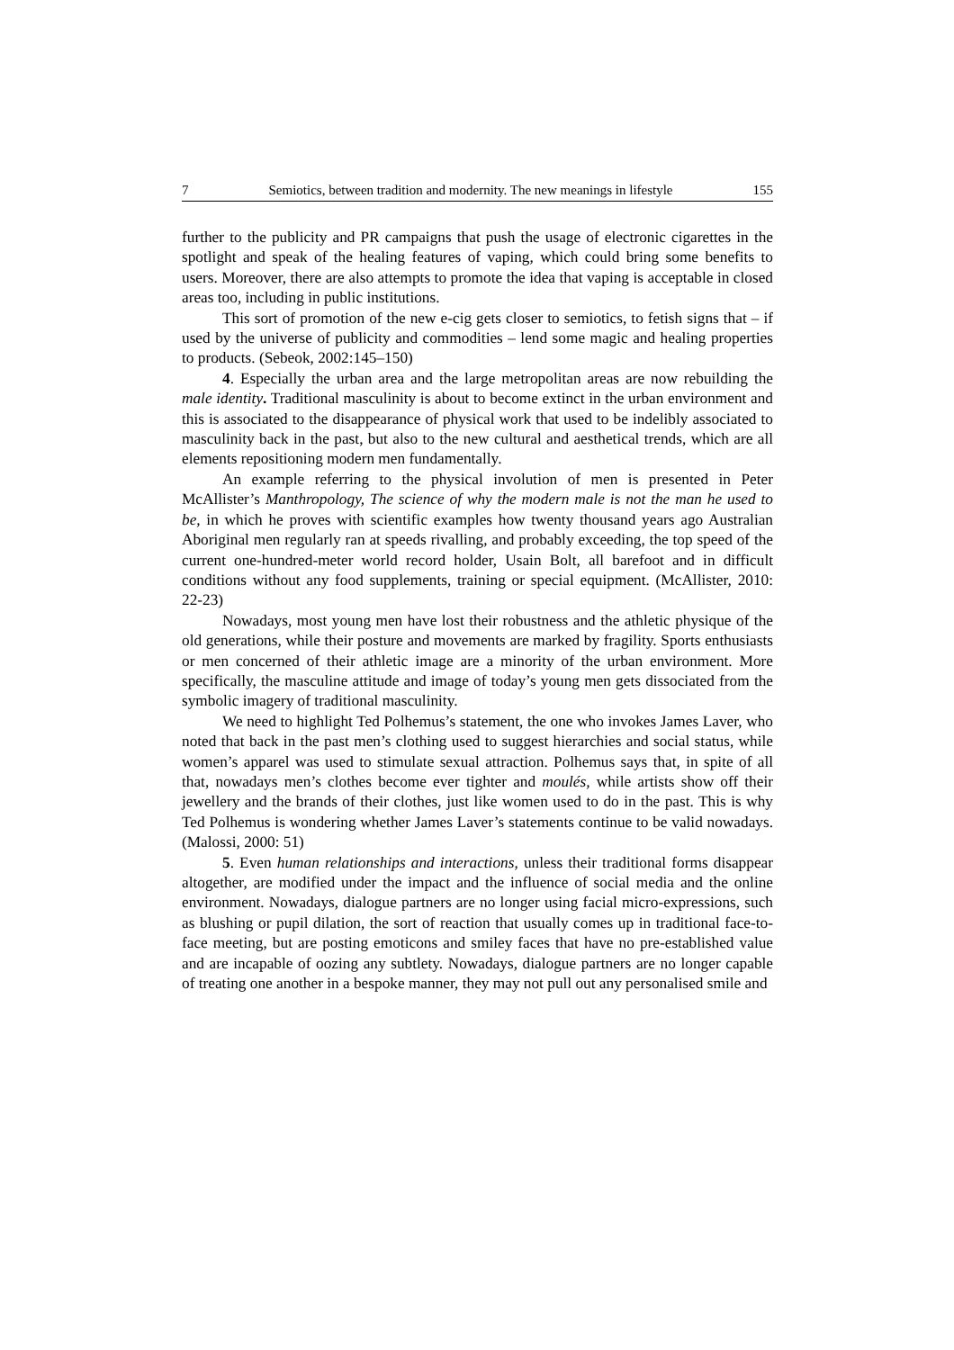7 Semiotics, between tradition and modernity. The new meanings in lifestyle 155
further to the publicity and PR campaigns that push the usage of electronic cigarettes in the spotlight and speak of the healing features of vaping, which could bring some benefits to users. Moreover, there are also attempts to promote the idea that vaping is acceptable in closed areas too, including in public institutions.
This sort of promotion of the new e-cig gets closer to semiotics, to fetish signs that – if used by the universe of publicity and commodities – lend some magic and healing properties to products. (Sebeok, 2002:145–150)
4. Especially the urban area and the large metropolitan areas are now rebuilding the male identity. Traditional masculinity is about to become extinct in the urban environment and this is associated to the disappearance of physical work that used to be indelibly associated to masculinity back in the past, but also to the new cultural and aesthetical trends, which are all elements repositioning modern men fundamentally.
An example referring to the physical involution of men is presented in Peter McAllister’s Manthropology, The science of why the modern male is not the man he used to be, in which he proves with scientific examples how twenty thousand years ago Australian Aboriginal men regularly ran at speeds rivalling, and probably exceeding, the top speed of the current one-hundred-meter world record holder, Usain Bolt, all barefoot and in difficult conditions without any food supplements, training or special equipment. (McAllister, 2010: 22-23)
Nowadays, most young men have lost their robustness and the athletic physique of the old generations, while their posture and movements are marked by fragility. Sports enthusiasts or men concerned of their athletic image are a minority of the urban environment. More specifically, the masculine attitude and image of today’s young men gets dissociated from the symbolic imagery of traditional masculinity.
We need to highlight Ted Polhemus’s statement, the one who invokes James Laver, who noted that back in the past men’s clothing used to suggest hierarchies and social status, while women’s apparel was used to stimulate sexual attraction. Polhemus says that, in spite of all that, nowadays men’s clothes become ever tighter and moulés, while artists show off their jewellery and the brands of their clothes, just like women used to do in the past. This is why Ted Polhemus is wondering whether James Laver’s statements continue to be valid nowadays. (Malossi, 2000: 51)
5. Even human relationships and interactions, unless their traditional forms disappear altogether, are modified under the impact and the influence of social media and the online environment. Nowadays, dialogue partners are no longer using facial micro-expressions, such as blushing or pupil dilation, the sort of reaction that usually comes up in traditional face-to-face meeting, but are posting emoticons and smiley faces that have no pre-established value and are incapable of oozing any subtlety. Nowadays, dialogue partners are no longer capable of treating one another in a bespoke manner, they may not pull out any personalised smile and